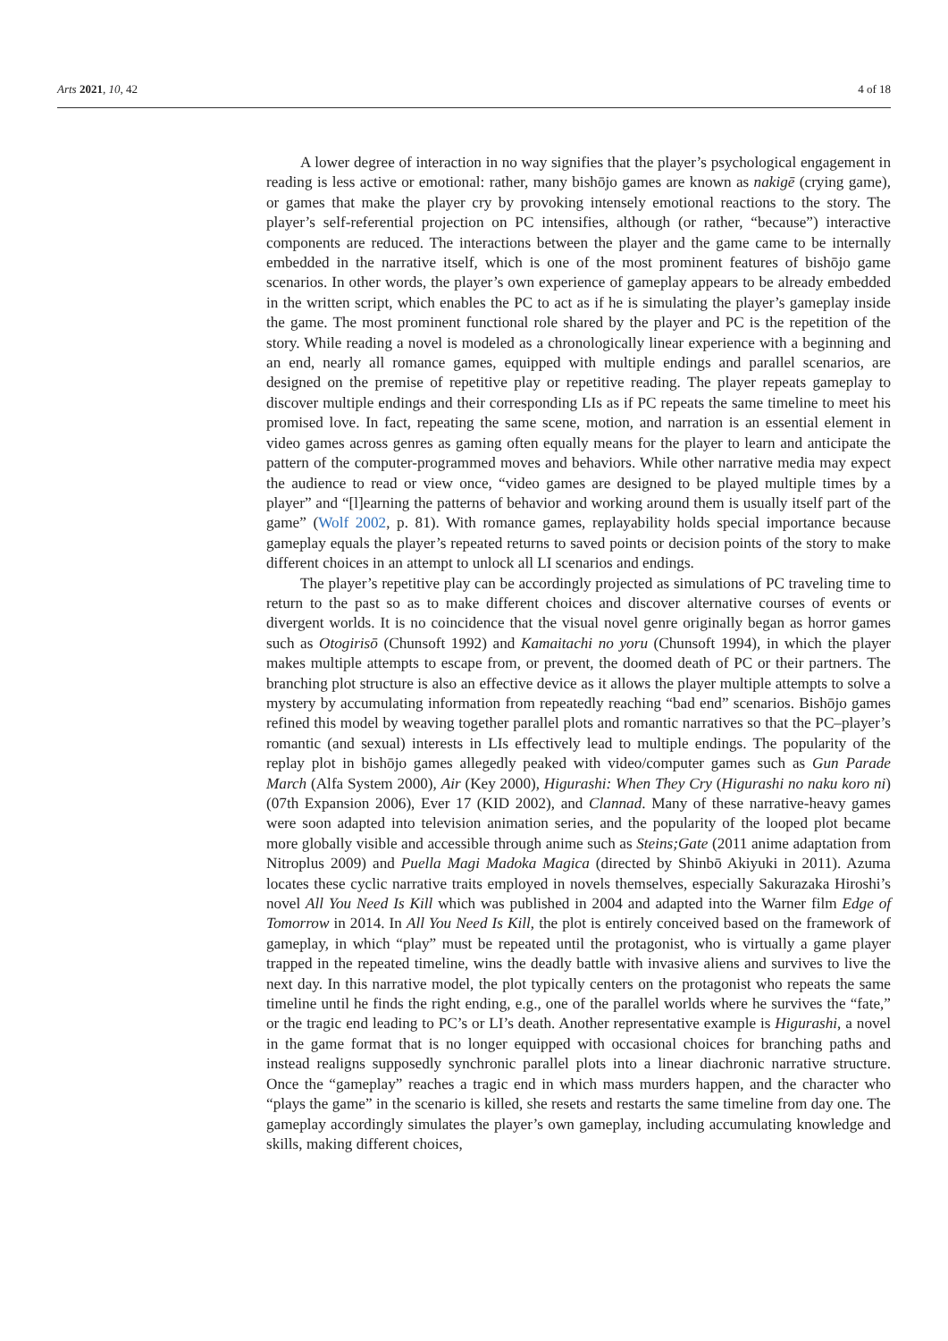Arts 2021, 10, 42 4 of 18
A lower degree of interaction in no way signifies that the player’s psychological engagement in reading is less active or emotional: rather, many bishōjo games are known as nakigē (crying game), or games that make the player cry by provoking intensely emotional reactions to the story. The player’s self-referential projection on PC intensifies, although (or rather, “because”) interactive components are reduced. The interactions between the player and the game came to be internally embedded in the narrative itself, which is one of the most prominent features of bishōjo game scenarios. In other words, the player’s own experience of gameplay appears to be already embedded in the written script, which enables the PC to act as if he is simulating the player’s gameplay inside the game. The most prominent functional role shared by the player and PC is the repetition of the story. While reading a novel is modeled as a chronologically linear experience with a beginning and an end, nearly all romance games, equipped with multiple endings and parallel scenarios, are designed on the premise of repetitive play or repetitive reading. The player repeats gameplay to discover multiple endings and their corresponding LIs as if PC repeats the same timeline to meet his promised love. In fact, repeating the same scene, motion, and narration is an essential element in video games across genres as gaming often equally means for the player to learn and anticipate the pattern of the computer-programmed moves and behaviors. While other narrative media may expect the audience to read or view once, “video games are designed to be played multiple times by a player” and “[l]earning the patterns of behavior and working around them is usually itself part of the game” (Wolf 2002, p. 81). With romance games, replayability holds special importance because gameplay equals the player’s repeated returns to saved points or decision points of the story to make different choices in an attempt to unlock all LI scenarios and endings.
The player’s repetitive play can be accordingly projected as simulations of PC traveling time to return to the past so as to make different choices and discover alternative courses of events or divergent worlds. It is no coincidence that the visual novel genre originally began as horror games such as Otogirisō (Chunsoft 1992) and Kamaitachi no yoru (Chunsoft 1994), in which the player makes multiple attempts to escape from, or prevent, the doomed death of PC or their partners. The branching plot structure is also an effective device as it allows the player multiple attempts to solve a mystery by accumulating information from repeatedly reaching “bad end” scenarios. Bishōjo games refined this model by weaving together parallel plots and romantic narratives so that the PC–player’s romantic (and sexual) interests in LIs effectively lead to multiple endings. The popularity of the replay plot in bishōjo games allegedly peaked with video/computer games such as Gun Parade March (Alfa System 2000), Air (Key 2000), Higurashi: When They Cry (Higurashi no naku koro ni) (07th Expansion 2006), Ever 17 (KID 2002), and Clannad. Many of these narrative-heavy games were soon adapted into television animation series, and the popularity of the looped plot became more globally visible and accessible through anime such as Steins;Gate (2011 anime adaptation from Nitroplus 2009) and Puella Magi Madoka Magica (directed by Shinbō Akiyuki in 2011). Azuma locates these cyclic narrative traits employed in novels themselves, especially Sakurazaka Hiroshi’s novel All You Need Is Kill which was published in 2004 and adapted into the Warner film Edge of Tomorrow in 2014. In All You Need Is Kill, the plot is entirely conceived based on the framework of gameplay, in which “play” must be repeated until the protagonist, who is virtually a game player trapped in the repeated timeline, wins the deadly battle with invasive aliens and survives to live the next day. In this narrative model, the plot typically centers on the protagonist who repeats the same timeline until he finds the right ending, e.g., one of the parallel worlds where he survives the “fate,” or the tragic end leading to PC’s or LI’s death. Another representative example is Higurashi, a novel in the game format that is no longer equipped with occasional choices for branching paths and instead realigns supposedly synchronic parallel plots into a linear diachronic narrative structure. Once the “gameplay” reaches a tragic end in which mass murders happen, and the character who “plays the game” in the scenario is killed, she resets and restarts the same timeline from day one. The gameplay accordingly simulates the player’s own gameplay, including accumulating knowledge and skills, making different choices,